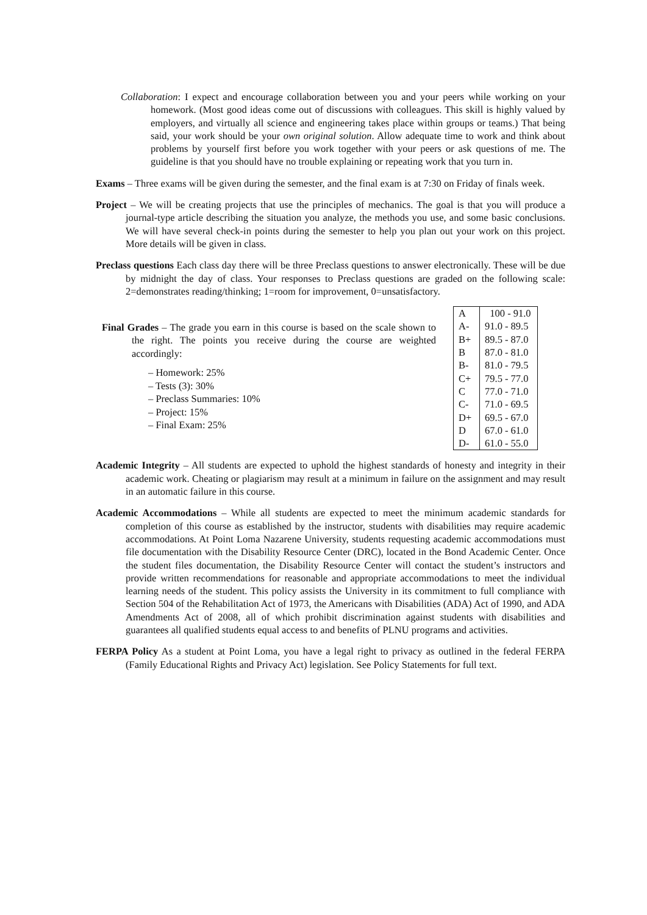Collaboration: I expect and encourage collaboration between you and your peers while working on your homework. (Most good ideas come out of discussions with colleagues. This skill is highly valued by employers, and virtually all science and engineering takes place within groups or teams.) That being said, your work should be your own original solution. Allow adequate time to work and think about problems by yourself first before you work together with your peers or ask questions of me. The guideline is that you should have no trouble explaining or repeating work that you turn in.
Exams – Three exams will be given during the semester, and the final exam is at 7:30 on Friday of finals week.
Project – We will be creating projects that use the principles of mechanics. The goal is that you will produce a journal-type article describing the situation you analyze, the methods you use, and some basic conclusions. We will have several check-in points during the semester to help you plan out your work on this project. More details will be given in class.
Preclass questions Each class day there will be three Preclass questions to answer electronically. These will be due by midnight the day of class. Your responses to Preclass questions are graded on the following scale: 2=demonstrates reading/thinking; 1=room for improvement, 0=unsatisfactory.
Final Grades – The grade you earn in this course is based on the scale shown to the right. The points you receive during the course are weighted accordingly:
– Homework: 25%
– Tests (3): 30%
– Preclass Summaries: 10%
– Project: 15%
– Final Exam: 25%
| A | 100 - 91.0 |
| A- | 91.0 - 89.5 |
| B+ | 89.5 - 87.0 |
| B | 87.0 - 81.0 |
| B- | 81.0 - 79.5 |
| C+ | 79.5 - 77.0 |
| C | 77.0 - 71.0 |
| C- | 71.0 - 69.5 |
| D+ | 69.5 - 67.0 |
| D | 67.0 - 61.0 |
| D- | 61.0 - 55.0 |
Academic Integrity – All students are expected to uphold the highest standards of honesty and integrity in their academic work. Cheating or plagiarism may result at a minimum in failure on the assignment and may result in an automatic failure in this course.
Academic Accommodations – While all students are expected to meet the minimum academic standards for completion of this course as established by the instructor, students with disabilities may require academic accommodations. At Point Loma Nazarene University, students requesting academic accommodations must file documentation with the Disability Resource Center (DRC), located in the Bond Academic Center. Once the student files documentation, the Disability Resource Center will contact the student’s instructors and provide written recommendations for reasonable and appropriate accommodations to meet the individual learning needs of the student. This policy assists the University in its commitment to full compliance with Section 504 of the Rehabilitation Act of 1973, the Americans with Disabilities (ADA) Act of 1990, and ADA Amendments Act of 2008, all of which prohibit discrimination against students with disabilities and guarantees all qualified students equal access to and benefits of PLNU programs and activities.
FERPA Policy As a student at Point Loma, you have a legal right to privacy as outlined in the federal FERPA (Family Educational Rights and Privacy Act) legislation. See Policy Statements for full text.